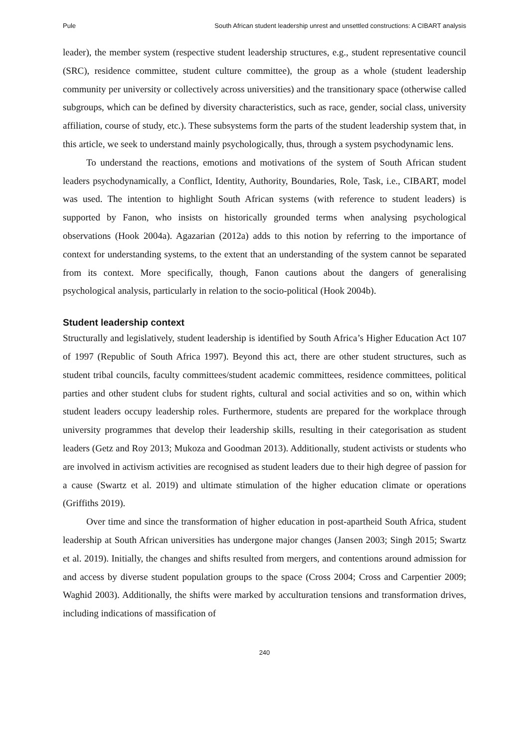Pule South African student leadership unrest and unsettled constructions: A CIBART analysis
leader), the member system (respective student leadership structures, e.g., student representative council (SRC), residence committee, student culture committee), the group as a whole (student leadership community per university or collectively across universities) and the transitionary space (otherwise called subgroups, which can be defined by diversity characteristics, such as race, gender, social class, university affiliation, course of study, etc.). These subsystems form the parts of the student leadership system that, in this article, we seek to understand mainly psychologically, thus, through a system psychodynamic lens.
To understand the reactions, emotions and motivations of the system of South African student leaders psychodynamically, a Conflict, Identity, Authority, Boundaries, Role, Task, i.e., CIBART, model was used. The intention to highlight South African systems (with reference to student leaders) is supported by Fanon, who insists on historically grounded terms when analysing psychological observations (Hook 2004a). Agazarian (2012a) adds to this notion by referring to the importance of context for understanding systems, to the extent that an understanding of the system cannot be separated from its context. More specifically, though, Fanon cautions about the dangers of generalising psychological analysis, particularly in relation to the socio-political (Hook 2004b).
Student leadership context
Structurally and legislatively, student leadership is identified by South Africa’s Higher Education Act 107 of 1997 (Republic of South Africa 1997). Beyond this act, there are other student structures, such as student tribal councils, faculty committees/student academic committees, residence committees, political parties and other student clubs for student rights, cultural and social activities and so on, within which student leaders occupy leadership roles. Furthermore, students are prepared for the workplace through university programmes that develop their leadership skills, resulting in their categorisation as student leaders (Getz and Roy 2013; Mukoza and Goodman 2013). Additionally, student activists or students who are involved in activism activities are recognised as student leaders due to their high degree of passion for a cause (Swartz et al. 2019) and ultimate stimulation of the higher education climate or operations (Griffiths 2019).
Over time and since the transformation of higher education in post-apartheid South Africa, student leadership at South African universities has undergone major changes (Jansen 2003; Singh 2015; Swartz et al. 2019). Initially, the changes and shifts resulted from mergers, and contentions around admission for and access by diverse student population groups to the space (Cross 2004; Cross and Carpentier 2009; Waghid 2003). Additionally, the shifts were marked by acculturation tensions and transformation drives, including indications of massification of
240